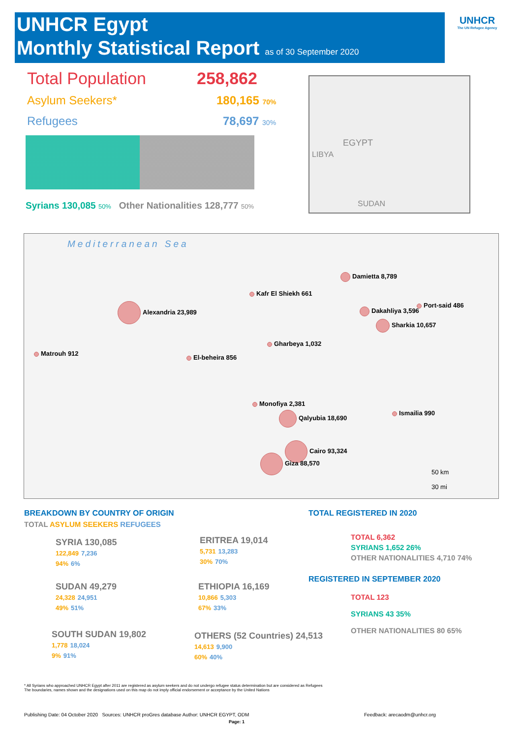UNHCR Egypt
Monthly Statistical Report as of 30 September 2020
UNHCR
The UN Refugee Agency
Total Population 258,862
Asylum Seekers* 180,165 70%
Refugees 78,697 30%
Syrians 130,085 50% Other Nationalities 128,777 50%
EGYPT
LIBYA
SUDAN
Mediterranean Sea
Damietta 8,789
Kafr El Shiekh 661
Alexandria 23,989
Dakahliya 3,596
Port-said 486
Sharkia 10,657
Gharbeya 1,032
Matrouh 912
El-beheira 856
Monofiya 2,381
Qalyubia 18,690 Ismailia 990
Cairo 93,324
Giza 88,570
50 km
30 mi
BREAKDOWN BY COUNTRY OF ORIGIN
TOTAL ASYLUM SEEKERS REFUGEES
SYRIA 130,085
122,849 7,236
94% 6%
SUDAN 49,279
24,328 24,951
49% 51%
SOUTH SUDAN 19,802
1,778 18,024
9% 91%
ERITREA 19,014
5,731 13,283
30% 70%
ETHIOPIA 16,169
10,866 5,303
67% 33%
OTHERS (52 Countries) 24,513
14,613 9,900
60% 40%
TOTAL REGISTERED IN 2020
TOTAL 6,362
SYRIANS 1,652 26%
OTHER NATIONALITIES 4,710 74%
REGISTERED IN SEPTEMBER 2020
TOTAL 123
SYRIANS 43 35%
OTHER NATIONALITIES 80 65%
* All Syrians who approached UNHCR Egypt after 2011 are registered as asylum seekers and do not undergo refugee status determination but are considered as Refugees
The boundaries, names shown and the designations used on this map do not imply official endorsement or acceptance by the United Nations
Publishing Date: 04 October 2020 Sources: UNHCR proGres database Author: UNHCR EGYPT, ODM
Feedback: arecaodm@unhcr.org
Page: 1